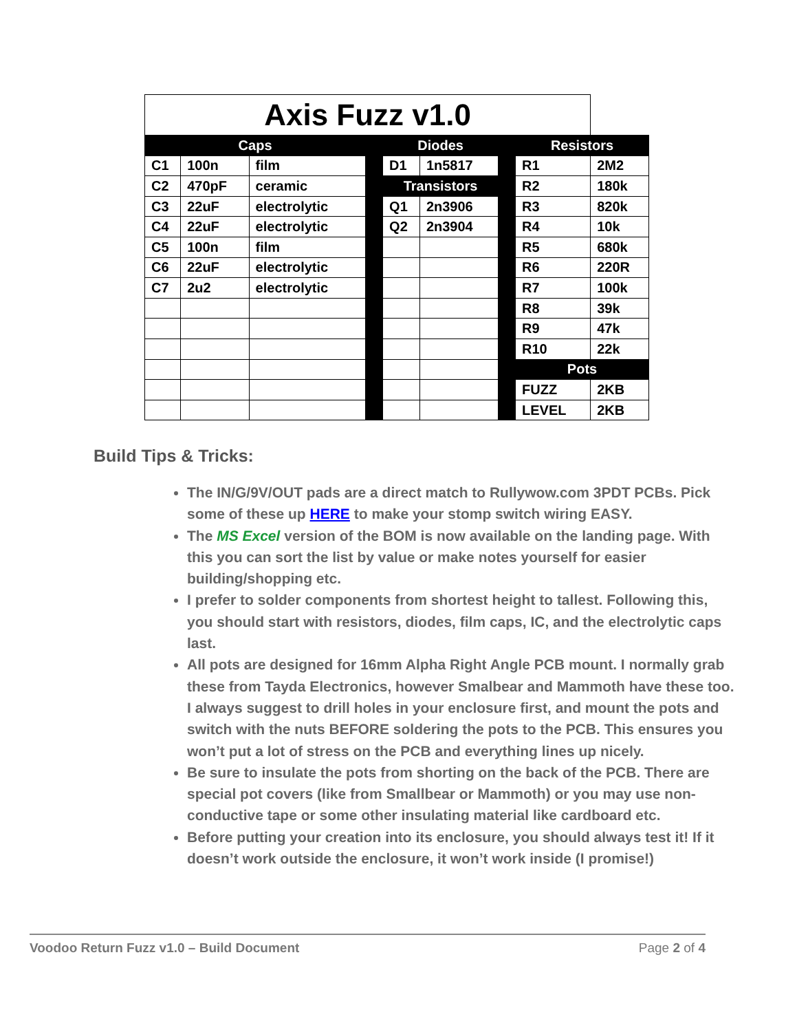| Axis Fuzz v1.0 | | | | | | | | |
| Caps | | | | Diodes | | | Resistors | |
| C1 | 100n | film | | D1 | 1n5817 | | R1 | 2M2 |
| C2 | 470pF | ceramic | | Transistors | | | R2 | 180k |
| C3 | 22uF | electrolytic | | Q1 | 2n3906 | | R3 | 820k |
| C4 | 22uF | electrolytic | | Q2 | 2n3904 | | R4 | 10k |
| C5 | 100n | film | | | | | R5 | 680k |
| C6 | 22uF | electrolytic | | | | | R6 | 220R |
| C7 | 2u2 | electrolytic | | | | | R7 | 100k |
| | | | | | | | R8 | 39k |
| | | | | | | | R9 | 47k |
| | | | | | | | R10 | 22k |
| | | | | | | | Pots | |
| | | | | | | | FUZZ | 2KB |
| | | | | | | | LEVEL | 2KB |
Build Tips & Tricks:
The IN/G/9V/OUT pads are a direct match to Rullywow.com 3PDT PCBs. Pick some of these up HERE to make your stomp switch wiring EASY.
The MS Excel version of the BOM is now available on the landing page. With this you can sort the list by value or make notes yourself for easier building/shopping etc.
I prefer to solder components from shortest height to tallest. Following this, you should start with resistors, diodes, film caps, IC, and the electrolytic caps last.
All pots are designed for 16mm Alpha Right Angle PCB mount. I normally grab these from Tayda Electronics, however Smalbear and Mammoth have these too. I always suggest to drill holes in your enclosure first, and mount the pots and switch with the nuts BEFORE soldering the pots to the PCB. This ensures you won’t put a lot of stress on the PCB and everything lines up nicely.
Be sure to insulate the pots from shorting on the back of the PCB. There are special pot covers (like from Smallbear or Mammoth) or you may use non-conductive tape or some other insulating material like cardboard etc.
Before putting your creation into its enclosure, you should always test it! If it doesn’t work outside the enclosure, it won’t work inside (I promise!)
Voodoo Return Fuzz v1.0 – Build Document Page 2 of 4